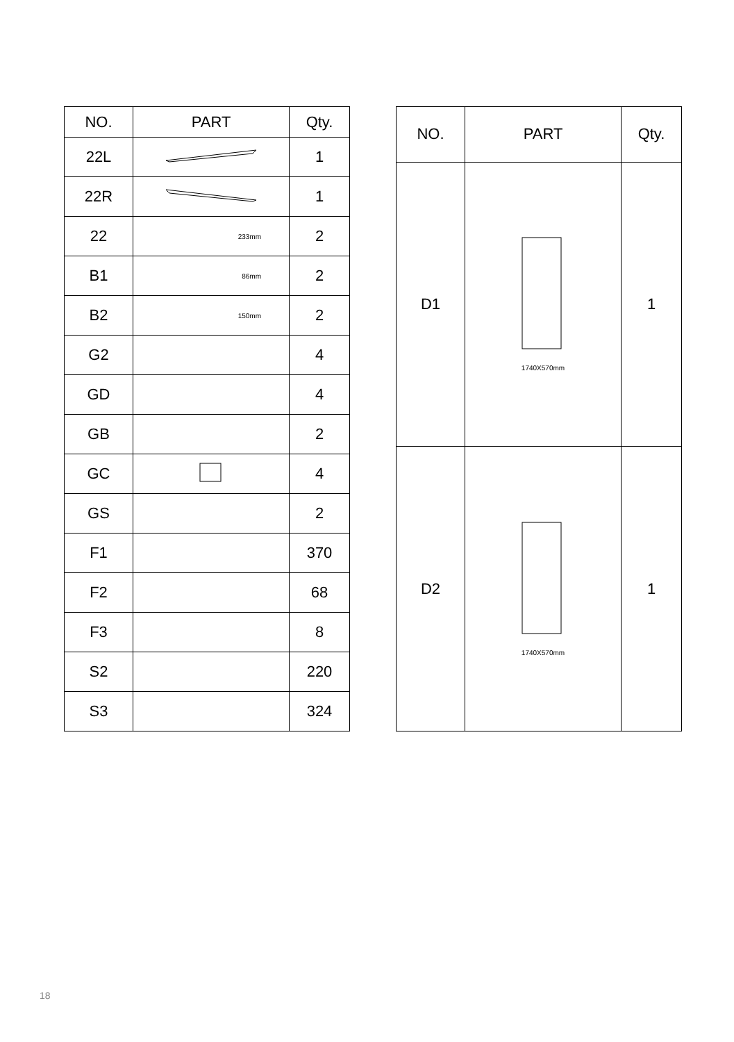| NO. | PART | Qty. |
| --- | --- | --- |
| 22L | | 1 |
| 22R | | 1 |
| 22 | 233mm | 2 |
| B1 | 86mm | 2 |
| B2 | 150mm | 2 |
| G2 | | 4 |
| GD | | 4 |
| GB | | 2 |
| GC | | 4 |
| GS | | 2 |
| F1 | | 370 |
| F2 | | 68 |
| F3 | | 8 |
| S2 | | 220 |
| S3 | | 324 |
| NO. | PART | Qty. |
| --- | --- | --- |
| D1 | 1740X570mm | 1 |
| D2 | 1740X570mm | 1 |
18